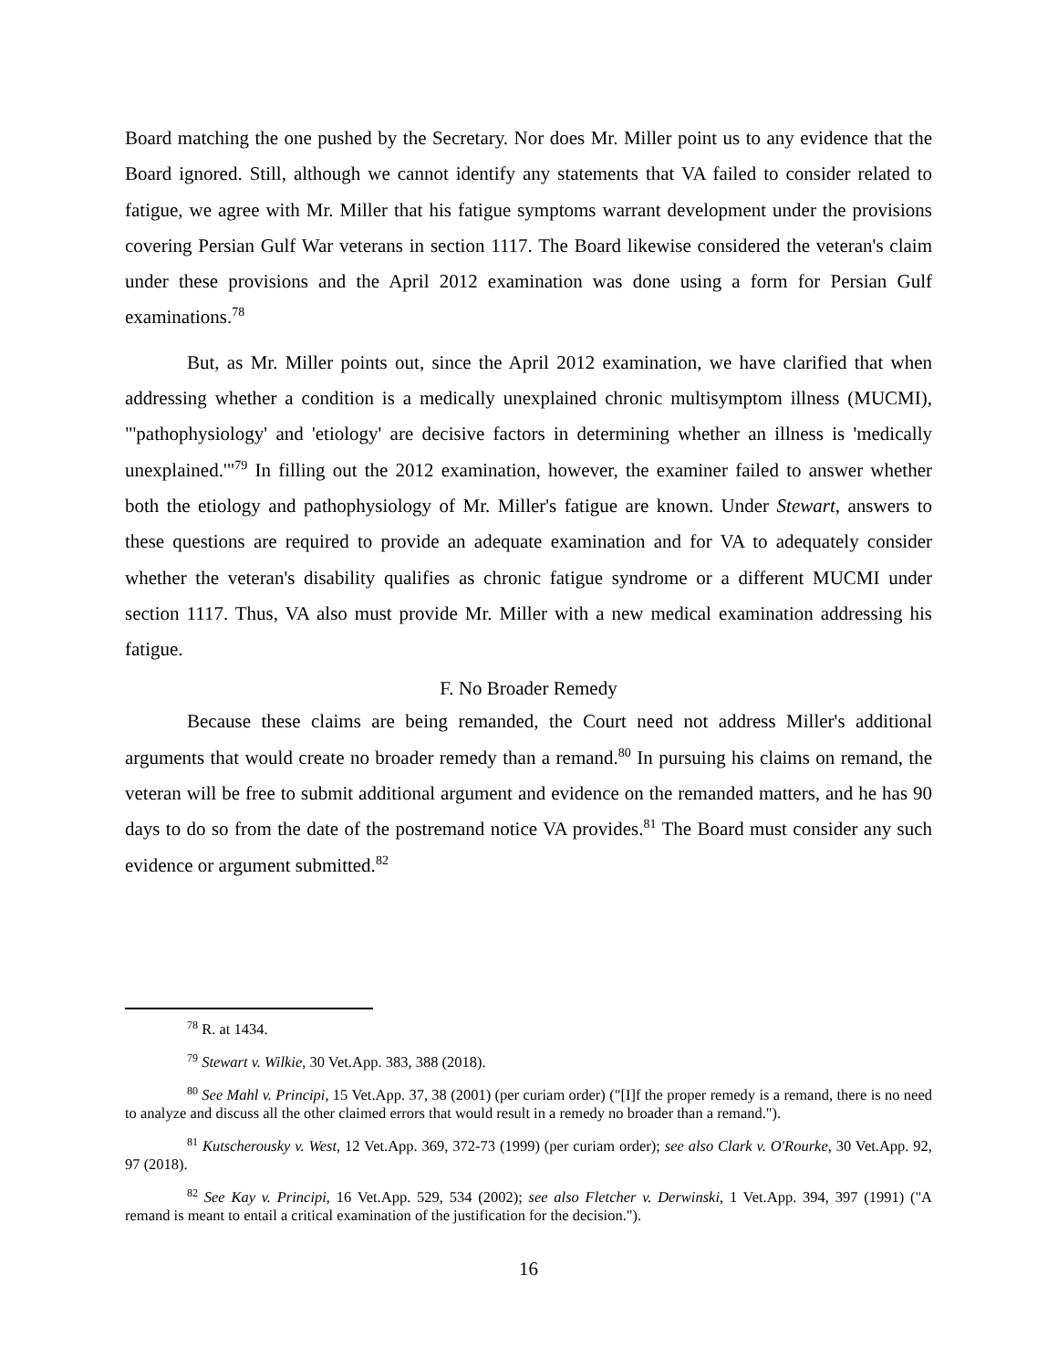Board matching the one pushed by the Secretary. Nor does Mr. Miller point us to any evidence that the Board ignored. Still, although we cannot identify any statements that VA failed to consider related to fatigue, we agree with Mr. Miller that his fatigue symptoms warrant development under the provisions covering Persian Gulf War veterans in section 1117. The Board likewise considered the veteran's claim under these provisions and the April 2012 examination was done using a form for Persian Gulf examinations.<sup>78</sup>
But, as Mr. Miller points out, since the April 2012 examination, we have clarified that when addressing whether a condition is a medically unexplained chronic multisymptom illness (MUCMI), "'pathophysiology' and 'etiology' are decisive factors in determining whether an illness is 'medically unexplained.'"<sup>79</sup> In filling out the 2012 examination, however, the examiner failed to answer whether both the etiology and pathophysiology of Mr. Miller's fatigue are known. Under Stewart, answers to these questions are required to provide an adequate examination and for VA to adequately consider whether the veteran's disability qualifies as chronic fatigue syndrome or a different MUCMI under section 1117. Thus, VA also must provide Mr. Miller with a new medical examination addressing his fatigue.
F. No Broader Remedy
Because these claims are being remanded, the Court need not address Miller's additional arguments that would create no broader remedy than a remand.<sup>80</sup> In pursuing his claims on remand, the veteran will be free to submit additional argument and evidence on the remanded matters, and he has 90 days to do so from the date of the postremand notice VA provides.<sup>81</sup> The Board must consider any such evidence or argument submitted.<sup>82</sup>
<sup>78</sup> R. at 1434.
<sup>79</sup> Stewart v. Wilkie, 30 Vet.App. 383, 388 (2018).
<sup>80</sup> See Mahl v. Principi, 15 Vet.App. 37, 38 (2001) (per curiam order) ("[I]f the proper remedy is a remand, there is no need to analyze and discuss all the other claimed errors that would result in a remedy no broader than a remand.").
<sup>81</sup> Kutscherousky v. West, 12 Vet.App. 369, 372-73 (1999) (per curiam order); see also Clark v. O'Rourke, 30 Vet.App. 92, 97 (2018).
<sup>82</sup> See Kay v. Principi, 16 Vet.App. 529, 534 (2002); see also Fletcher v. Derwinski, 1 Vet.App. 394, 397 (1991) ("A remand is meant to entail a critical examination of the justification for the decision.").
16